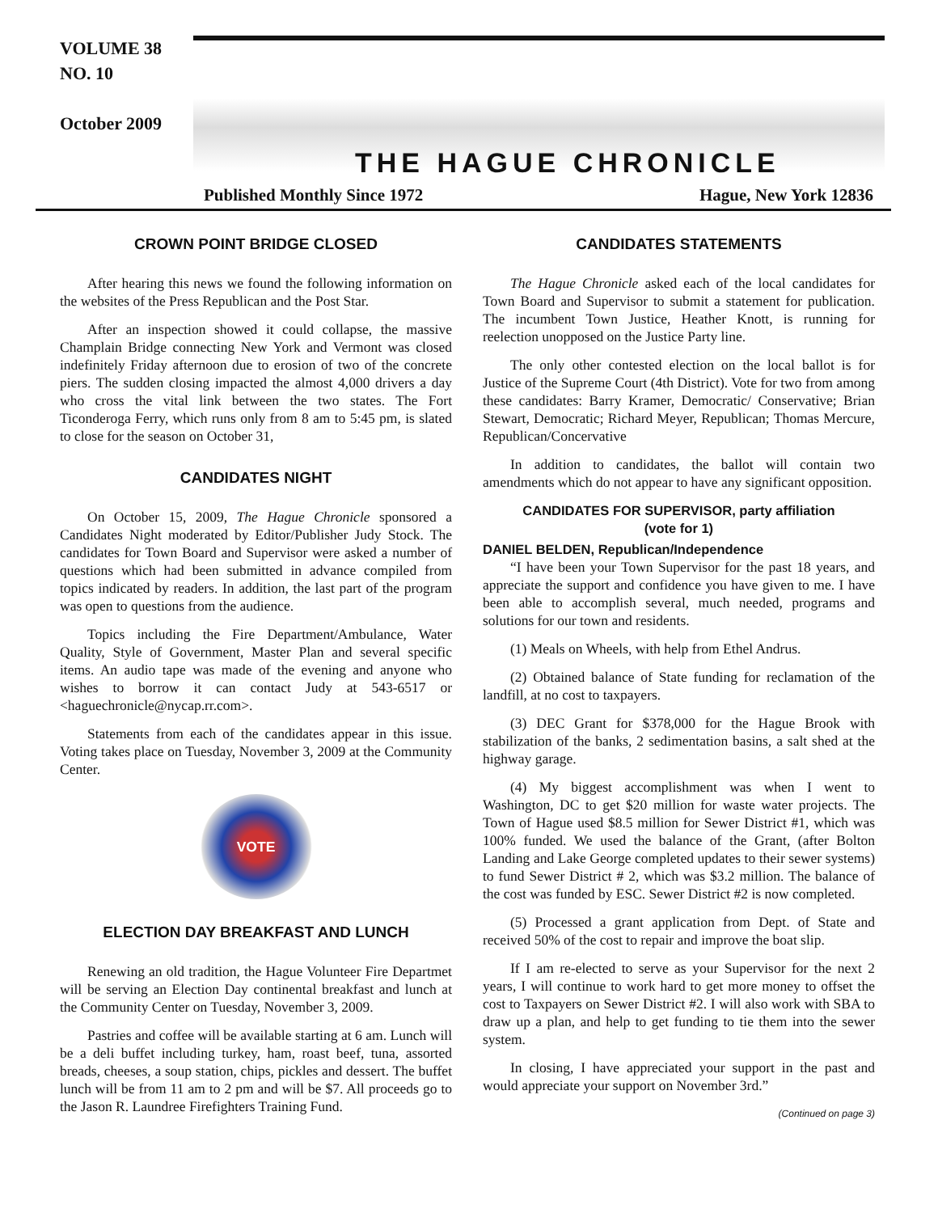VOLUME 38
NO. 10
October 2009
THE HAGUE CHRONICLE
Published Monthly Since 1972 Hague, New York 12836
CROWN POINT BRIDGE CLOSED
After hearing this news we found the following information on the websites of the Press Republican and the Post Star.
After an inspection showed it could collapse, the massive Champlain Bridge connecting New York and Vermont was closed indefinitely Friday afternoon due to erosion of two of the concrete piers. The sudden closing impacted the almost 4,000 drivers a day who cross the vital link between the two states. The Fort Ticonderoga Ferry, which runs only from 8 am to 5:45 pm, is slated to close for the season on October 31,
CANDIDATES NIGHT
On October 15, 2009, The Hague Chronicle sponsored a Candidates Night moderated by Editor/Publisher Judy Stock. The candidates for Town Board and Supervisor were asked a number of questions which had been submitted in advance compiled from topics indicated by readers. In addition, the last part of the program was open to questions from the audience.
Topics including the Fire Department/Ambulance, Water Quality, Style of Government, Master Plan and several specific items. An audio tape was made of the evening and anyone who wishes to borrow it can contact Judy at 543-6517 or <haguechronicle@nycap.rr.com>.
Statements from each of the candidates appear in this issue. Voting takes place on Tuesday, November 3, 2009 at the Community Center.
VOTE
ELECTION DAY BREAKFAST AND LUNCH
Renewing an old tradition, the Hague Volunteer Fire Departmet will be serving an Election Day continental breakfast and lunch at the Community Center on Tuesday, November 3, 2009.
Pastries and coffee will be available starting at 6 am. Lunch will be a deli buffet including turkey, ham, roast beef, tuna, assorted breads, cheeses, a soup station, chips, pickles and dessert. The buffet lunch will be from 11 am to 2 pm and will be $7. All proceeds go to the Jason R. Laundree Firefighters Training Fund.
CANDIDATES STATEMENTS
The Hague Chronicle asked each of the local candidates for Town Board and Supervisor to submit a statement for publication. The incumbent Town Justice, Heather Knott, is running for reelection unopposed on the Justice Party line.
The only other contested election on the local ballot is for Justice of the Supreme Court (4th District). Vote for two from among these candidates: Barry Kramer, Democratic/ Conservative; Brian Stewart, Democratic; Richard Meyer, Republican; Thomas Mercure, Republican/Concervative
In addition to candidates, the ballot will contain two amendments which do not appear to have any significant opposition.
CANDIDATES FOR SUPERVISOR, party affiliation
(vote for 1)
DANIEL BELDEN, Republican/Independence
“I have been your Town Supervisor for the past 18 years, and appreciate the support and confidence you have given to me. I have been able to accomplish several, much needed, programs and solutions for our town and residents.
(1) Meals on Wheels, with help from Ethel Andrus.
(2) Obtained balance of State funding for reclamation of the landfill, at no cost to taxpayers.
(3) DEC Grant for $378,000 for the Hague Brook with stabilization of the banks, 2 sedimentation basins, a salt shed at the highway garage.
(4) My biggest accomplishment was when I went to Washington, DC to get $20 million for waste water projects. The Town of Hague used $8.5 million for Sewer District #1, which was 100% funded. We used the balance of the Grant, (after Bolton Landing and Lake George completed updates to their sewer systems) to fund Sewer District # 2, which was $3.2 million. The balance of the cost was funded by ESC. Sewer District #2 is now completed.
(5) Processed a grant application from Dept. of State and received 50% of the cost to repair and improve the boat slip.
If I am re-elected to serve as your Supervisor for the next 2 years, I will continue to work hard to get more money to offset the cost to Taxpayers on Sewer District #2. I will also work with SBA to draw up a plan, and help to get funding to tie them into the sewer system.
In closing, I have appreciated your support in the past and would appreciate your support on November 3rd.”
(Continued on page 3)